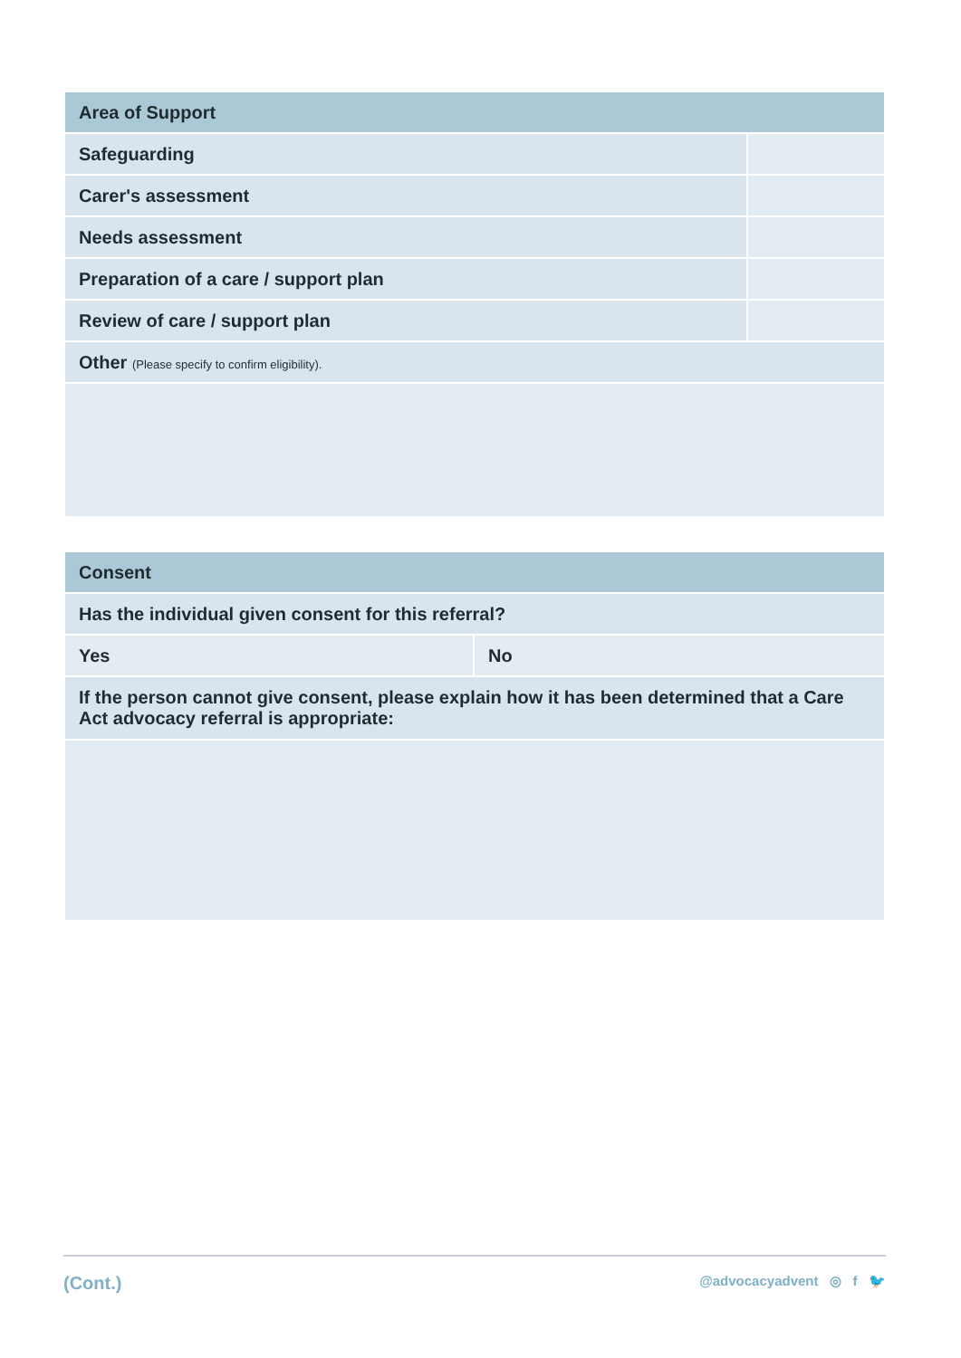| Area of Support | |
| --- | --- |
| Safeguarding | |
| Carer's assessment | |
| Needs assessment | |
| Preparation of a care / support plan | |
| Review of care / support plan | |
| Other (Please specify to confirm eligibility). | |
| Consent | |
| --- | --- |
| Has the individual given consent for this referral? | |
| Yes | No |
| If the person cannot give consent, please explain how it has been determined that a Care Act advocacy referral is appropriate: | |
(Cont.) @advocacyadvent ◎ f 🐦